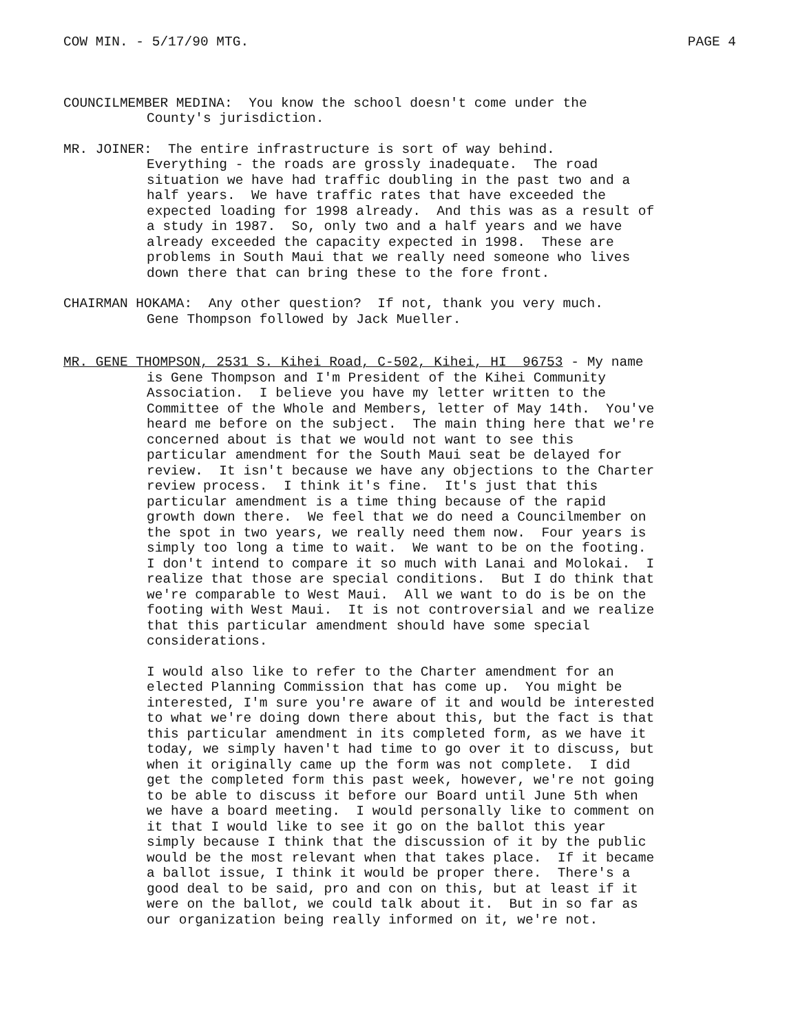COW MIN. - 5/17/90 MTG. PAGE 4
COUNCILMEMBER MEDINA: You know the school doesn't come under the County's jurisdiction.
MR. JOINER: The entire infrastructure is sort of way behind. Everything - the roads are grossly inadequate. The road situation we have had traffic doubling in the past two and a half years. We have traffic rates that have exceeded the expected loading for 1998 already. And this was as a result of a study in 1987. So, only two and a half years and we have already exceeded the capacity expected in 1998. These are problems in South Maui that we really need someone who lives down there that can bring these to the fore front.
CHAIRMAN HOKAMA: Any other question? If not, thank you very much. Gene Thompson followed by Jack Mueller.
MR. GENE THOMPSON, 2531 S. Kihei Road, C-502, Kihei, HI 96753 - My name is Gene Thompson and I'm President of the Kihei Community Association. I believe you have my letter written to the Committee of the Whole and Members, letter of May 14th. You've heard me before on the subject. The main thing here that we're concerned about is that we would not want to see this particular amendment for the South Maui seat be delayed for review. It isn't because we have any objections to the Charter review process. I think it's fine. It's just that this particular amendment is a time thing because of the rapid growth down there. We feel that we do need a Councilmember on the spot in two years, we really need them now. Four years is simply too long a time to wait. We want to be on the footing. I don't intend to compare it so much with Lanai and Molokai. I realize that those are special conditions. But I do think that we're comparable to West Maui. All we want to do is be on the footing with West Maui. It is not controversial and we realize that this particular amendment should have some special considerations.
I would also like to refer to the Charter amendment for an elected Planning Commission that has come up. You might be interested, I'm sure you're aware of it and would be interested to what we're doing down there about this, but the fact is that this particular amendment in its completed form, as we have it today, we simply haven't had time to go over it to discuss, but when it originally came up the form was not complete. I did get the completed form this past week, however, we're not going to be able to discuss it before our Board until June 5th when we have a board meeting. I would personally like to comment on it that I would like to see it go on the ballot this year simply because I think that the discussion of it by the public would be the most relevant when that takes place. If it became a ballot issue, I think it would be proper there. There's a good deal to be said, pro and con on this, but at least if it were on the ballot, we could talk about it. But in so far as our organization being really informed on it, we're not.